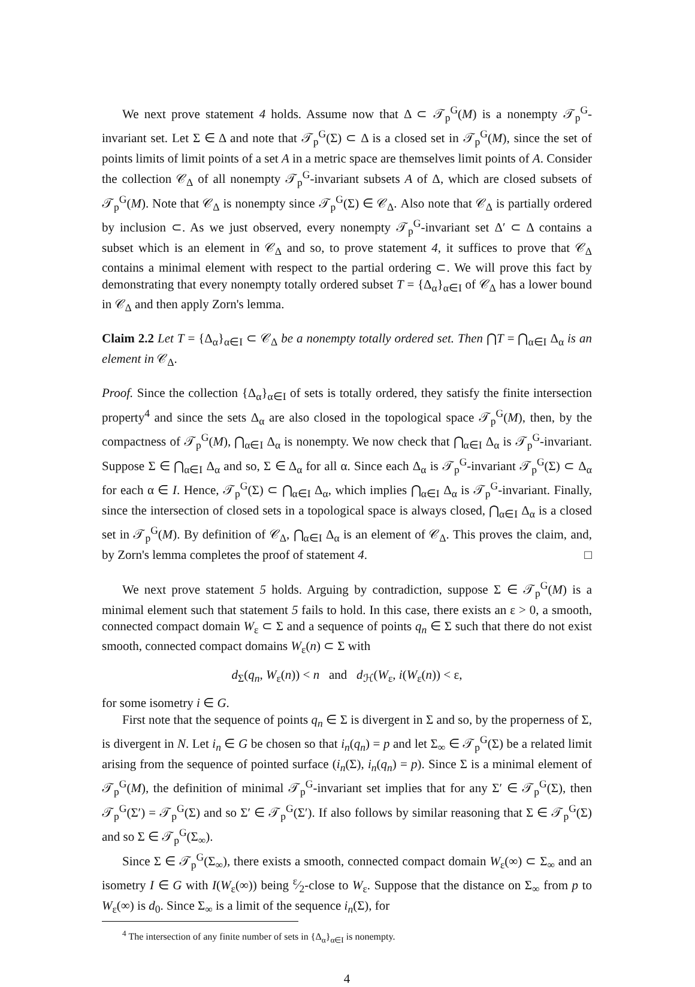We next prove statement 4 holds. Assume now that Δ ⊂ 𝒯<sub>p</sub><sup>G</sup>(M) is a nonempty 𝒯<sub>p</sub><sup>G</sup>-invariant set. Let Σ ∈ Δ and note that 𝒯<sub>p</sub><sup>G</sup>(Σ) ⊂ Δ is a closed set in 𝒯<sub>p</sub><sup>G</sup>(M), since the set of points limits of limit points of a set A in a metric space are themselves limit points of A. Consider the collection 𝒞<sub>Δ</sub> of all nonempty 𝒯<sub>p</sub><sup>G</sup>-invariant subsets A of Δ, which are closed subsets of 𝒯<sub>p</sub><sup>G</sup>(M). Note that 𝒞<sub>Δ</sub> is nonempty since 𝒯<sub>p</sub><sup>G</sup>(Σ) ∈ 𝒞<sub>Δ</sub>. Also note that 𝒞<sub>Δ</sub> is partially ordered by inclusion ⊂. As we just observed, every nonempty 𝒯<sub>p</sub><sup>G</sup>-invariant set Δ′ ⊂ Δ contains a subset which is an element in 𝒞<sub>Δ</sub> and so, to prove statement 4, it suffices to prove that 𝒞<sub>Δ</sub> contains a minimal element with respect to the partial ordering ⊂. We will prove this fact by demonstrating that every nonempty totally ordered subset T = {Δ<sub>α</sub>}<sub>α∈I</sub> of 𝒞<sub>Δ</sub> has a lower bound in 𝒞<sub>Δ</sub> and then apply Zorn's lemma.
Claim 2.2 Let T = {Δ<sub>α</sub>}<sub>α∈I</sub> ⊂ 𝒞<sub>Δ</sub> be a nonempty totally ordered set. Then ⋂T = ⋂<sub>α∈I</sub> Δ<sub>α</sub> is an element in 𝒞<sub>Δ</sub>.
Proof. Since the collection {Δ<sub>α</sub>}<sub>α∈I</sub> of sets is totally ordered, they satisfy the finite intersection property<sup>4</sup> and since the sets Δ<sub>α</sub> are also closed in the topological space 𝒯<sub>p</sub><sup>G</sup>(M), then, by the compactness of 𝒯<sub>p</sub><sup>G</sup>(M), ⋂<sub>α∈I</sub> Δ<sub>α</sub> is nonempty. We now check that ⋂<sub>α∈I</sub> Δ<sub>α</sub> is 𝒯<sub>p</sub><sup>G</sup>-invariant. Suppose Σ ∈ ⋂<sub>α∈I</sub> Δ<sub>α</sub> and so, Σ ∈ Δ<sub>α</sub> for all α. Since each Δ<sub>α</sub> is 𝒯<sub>p</sub><sup>G</sup>-invariant 𝒯<sub>p</sub><sup>G</sup>(Σ) ⊂ Δ<sub>α</sub> for each α ∈ I. Hence, 𝒯<sub>p</sub><sup>G</sup>(Σ) ⊂ ⋂<sub>α∈I</sub> Δ<sub>α</sub>, which implies ⋂<sub>α∈I</sub> Δ<sub>α</sub> is 𝒯<sub>p</sub><sup>G</sup>-invariant. Finally, since the intersection of closed sets in a topological space is always closed, ⋂<sub>α∈I</sub> Δ<sub>α</sub> is a closed set in 𝒯<sub>p</sub><sup>G</sup>(M). By definition of 𝒞<sub>Δ</sub>, ⋂<sub>α∈I</sub> Δ<sub>α</sub> is an element of 𝒞<sub>Δ</sub>. This proves the claim, and, by Zorn's lemma completes the proof of statement 4. □
We next prove statement 5 holds. Arguing by contradiction, suppose Σ ∈ 𝒯<sub>p</sub><sup>G</sup>(M) is a minimal element such that statement 5 fails to hold. In this case, there exists an ε > 0, a smooth, connected compact domain W<sub>ε</sub> ⊂ Σ and a sequence of points q<sub>n</sub> ∈ Σ such that there do not exist smooth, connected compact domains W<sub>ε</sub>(n) ⊂ Σ with
d<sub>Σ</sub>(q<sub>n</sub>, W<sub>ε</sub>(n)) < n and d<sub>ℋ</sub>(W<sub>ε</sub>, i(W<sub>ε</sub>(n)) < ε,
for some isometry i ∈ G.
First note that the sequence of points q<sub>n</sub> ∈ Σ is divergent in Σ and so, by the properness of Σ, is divergent in N. Let i<sub>n</sub> ∈ G be chosen so that i<sub>n</sub>(q<sub>n</sub>) = p and let Σ<sub>∞</sub> ∈ 𝒯<sub>p</sub><sup>G</sup>(Σ) be a related limit arising from the sequence of pointed surface (i<sub>n</sub>(Σ), i<sub>n</sub>(q<sub>n</sub>) = p). Since Σ is a minimal element of 𝒯<sub>p</sub><sup>G</sup>(M), the definition of minimal 𝒯<sub>p</sub><sup>G</sup>-invariant set implies that for any Σ′ ∈ 𝒯<sub>p</sub><sup>G</sup>(Σ), then 𝒯<sub>p</sub><sup>G</sup>(Σ′) = 𝒯<sub>p</sub><sup>G</sup>(Σ) and so Σ′ ∈ 𝒯<sub>p</sub><sup>G</sup>(Σ′). If also follows by similar reasoning that Σ ∈ 𝒯<sub>p</sub><sup>G</sup>(Σ) and so Σ ∈ 𝒯<sub>p</sub><sup>G</sup>(Σ<sub>∞</sub>).
Since Σ ∈ 𝒯<sub>p</sub><sup>G</sup>(Σ<sub>∞</sub>), there exists a smooth, connected compact domain W<sub>ε</sub>(∞) ⊂ Σ<sub>∞</sub> and an isometry I ∈ G with I(W<sub>ε</sub>(∞)) being ε⁄2-close to W<sub>ε</sub>. Suppose that the distance on Σ<sub>∞</sub> from p to W<sub>ε</sub>(∞) is d<sub>0</sub>. Since Σ<sub>∞</sub> is a limit of the sequence i<sub>n</sub>(Σ), for
<sup>4</sup> The intersection of any finite number of sets in {Δ<sub>α</sub>}<sub>α∈I</sub> is nonempty.
4